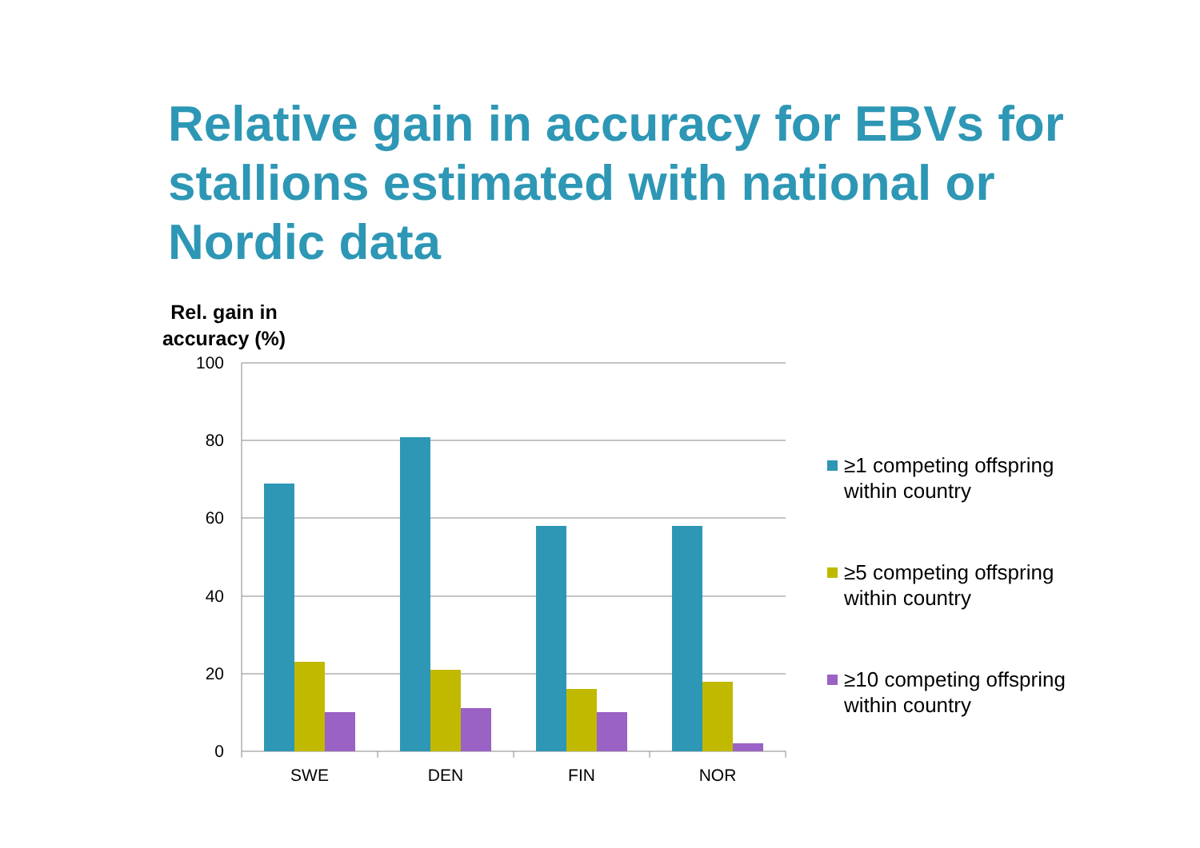Relative gain in accuracy for EBVs for stallions estimated with national or Nordic data
Rel. gain in accuracy (%)
100
80
60
40
20
0
SWE
DEN
FIN
NOR
≥1 competing offspring
within country
≥5 competing offspring
within country
≥10 competing offspring
within country